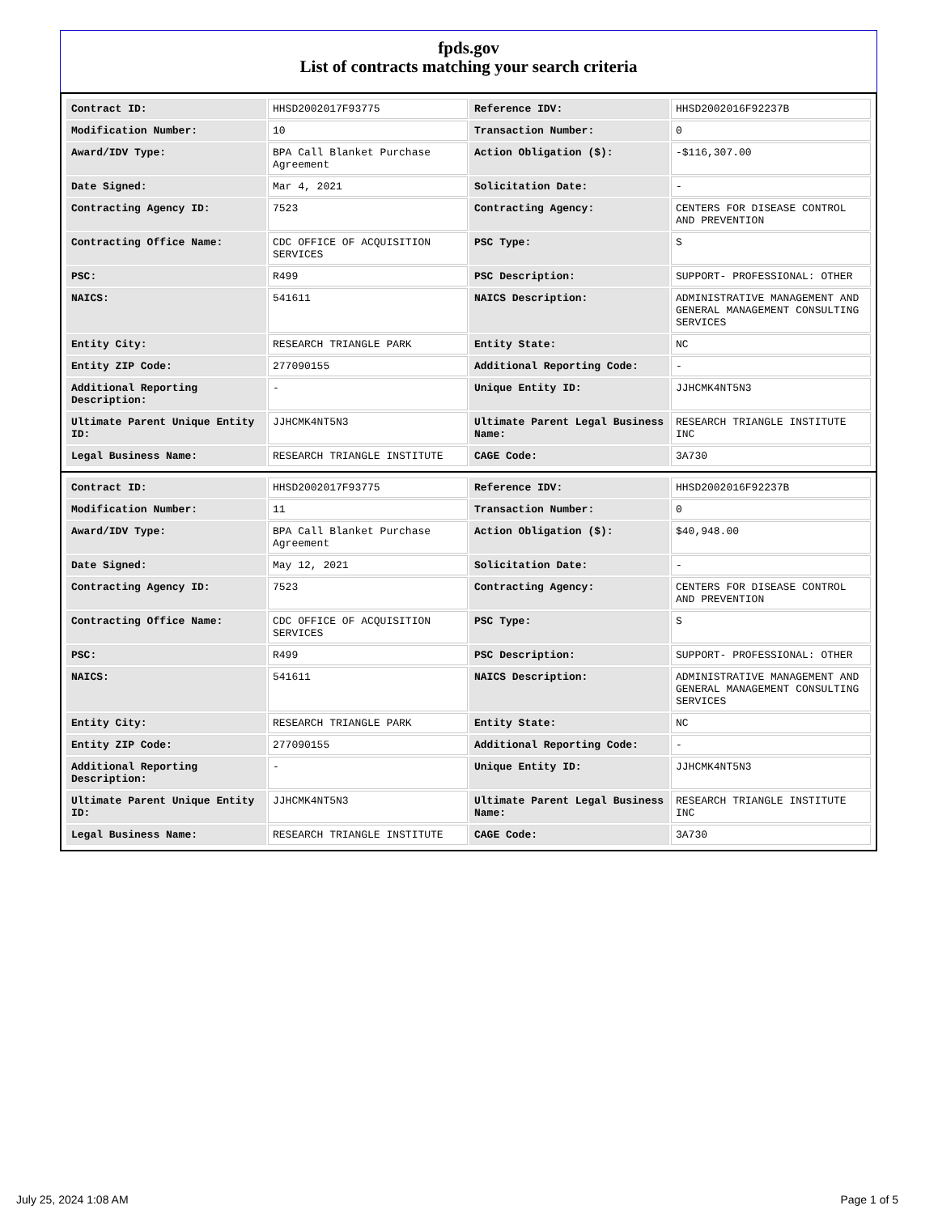fpds.gov
List of contracts matching your search criteria
| Contract ID: | HHSD2002017F93775 | Reference IDV: | HHSD2002016F92237B |
| Modification Number: | 10 | Transaction Number: | 0 |
| Award/IDV Type: | BPA Call Blanket Purchase Agreement | Action Obligation ($): | -$116,307.00 |
| Date Signed: | Mar 4, 2021 | Solicitation Date: | - |
| Contracting Agency ID: | 7523 | Contracting Agency: | CENTERS FOR DISEASE CONTROL AND PREVENTION |
| Contracting Office Name: | CDC OFFICE OF ACQUISITION SERVICES | PSC Type: | S |
| PSC: | R499 | PSC Description: | SUPPORT- PROFESSIONAL: OTHER |
| NAICS: | 541611 | NAICS Description: | ADMINISTRATIVE MANAGEMENT AND GENERAL MANAGEMENT CONSULTING SERVICES |
| Entity City: | RESEARCH TRIANGLE PARK | Entity State: | NC |
| Entity ZIP Code: | 277090155 | Additional Reporting Code: | - |
| Additional Reporting Description: | - | Unique Entity ID: | JJHCMK4NT5N3 |
| Ultimate Parent Unique Entity ID: | JJHCMK4NT5N3 | Ultimate Parent Legal Business Name: | RESEARCH TRIANGLE INSTITUTE INC |
| Legal Business Name: | RESEARCH TRIANGLE INSTITUTE | CAGE Code: | 3A730 |
| Contract ID: | HHSD2002017F93775 | Reference IDV: | HHSD2002016F92237B |
| Modification Number: | 11 | Transaction Number: | 0 |
| Award/IDV Type: | BPA Call Blanket Purchase Agreement | Action Obligation ($): | $40,948.00 |
| Date Signed: | May 12, 2021 | Solicitation Date: | - |
| Contracting Agency ID: | 7523 | Contracting Agency: | CENTERS FOR DISEASE CONTROL AND PREVENTION |
| Contracting Office Name: | CDC OFFICE OF ACQUISITION SERVICES | PSC Type: | S |
| PSC: | R499 | PSC Description: | SUPPORT- PROFESSIONAL: OTHER |
| NAICS: | 541611 | NAICS Description: | ADMINISTRATIVE MANAGEMENT AND GENERAL MANAGEMENT CONSULTING SERVICES |
| Entity City: | RESEARCH TRIANGLE PARK | Entity State: | NC |
| Entity ZIP Code: | 277090155 | Additional Reporting Code: | - |
| Additional Reporting Description: | - | Unique Entity ID: | JJHCMK4NT5N3 |
| Ultimate Parent Unique Entity ID: | JJHCMK4NT5N3 | Ultimate Parent Legal Business Name: | RESEARCH TRIANGLE INSTITUTE INC |
| Legal Business Name: | RESEARCH TRIANGLE INSTITUTE | CAGE Code: | 3A730 |
July 25, 2024 1:08 AM Page 1 of 5